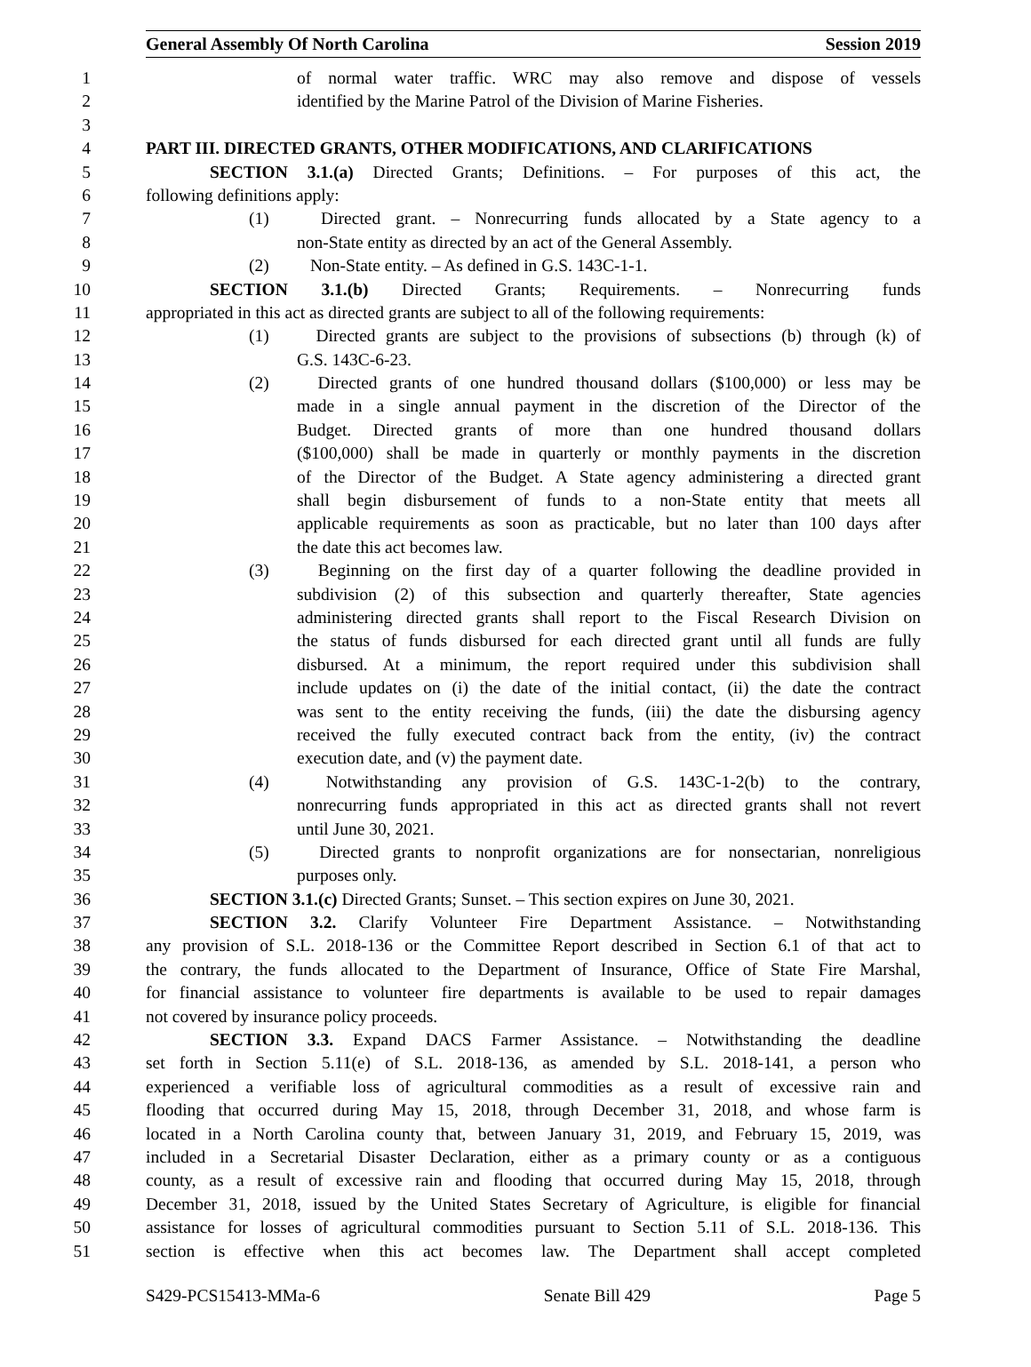General Assembly Of North Carolina Session 2019
1 of normal water traffic. WRC may also remove and dispose of vessels
2 identified by the Marine Patrol of the Division of Marine Fisheries.
3
4 PART III. DIRECTED GRANTS, OTHER MODIFICATIONS, AND CLARIFICATIONS
5 SECTION 3.1.(a) Directed Grants; Definitions. – For purposes of this act, the
6 following definitions apply:
7 (1) Directed grant. – Nonrecurring funds allocated by a State agency to a
8 non-State entity as directed by an act of the General Assembly.
9 (2) Non-State entity. – As defined in G.S. 143C-1-1.
10 SECTION 3.1.(b) Directed Grants; Requirements. – Nonrecurring funds
11 appropriated in this act as directed grants are subject to all of the following requirements:
12 (1) Directed grants are subject to the provisions of subsections (b) through (k) of
13 G.S. 143C-6-23.
14 (2) Directed grants of one hundred thousand dollars ($100,000) or less may be
15 made in a single annual payment in the discretion of the Director of the
16 Budget. Directed grants of more than one hundred thousand dollars
17 ($100,000) shall be made in quarterly or monthly payments in the discretion
18 of the Director of the Budget. A State agency administering a directed grant
19 shall begin disbursement of funds to a non-State entity that meets all
20 applicable requirements as soon as practicable, but no later than 100 days after
21 the date this act becomes law.
22 (3) Beginning on the first day of a quarter following the deadline provided in
23 subdivision (2) of this subsection and quarterly thereafter, State agencies
24 administering directed grants shall report to the Fiscal Research Division on
25 the status of funds disbursed for each directed grant until all funds are fully
26 disbursed. At a minimum, the report required under this subdivision shall
27 include updates on (i) the date of the initial contact, (ii) the date the contract
28 was sent to the entity receiving the funds, (iii) the date the disbursing agency
29 received the fully executed contract back from the entity, (iv) the contract
30 execution date, and (v) the payment date.
31 (4) Notwithstanding any provision of G.S. 143C-1-2(b) to the contrary,
32 nonrecurring funds appropriated in this act as directed grants shall not revert
33 until June 30, 2021.
34 (5) Directed grants to nonprofit organizations are for nonsectarian, nonreligious
35 purposes only.
36 SECTION 3.1.(c) Directed Grants; Sunset. – This section expires on June 30, 2021.
37 SECTION 3.2. Clarify Volunteer Fire Department Assistance. – Notwithstanding
38 any provision of S.L. 2018-136 or the Committee Report described in Section 6.1 of that act to
39 the contrary, the funds allocated to the Department of Insurance, Office of State Fire Marshal,
40 for financial assistance to volunteer fire departments is available to be used to repair damages
41 not covered by insurance policy proceeds.
42 SECTION 3.3. Expand DACS Farmer Assistance. – Notwithstanding the deadline
43 set forth in Section 5.11(e) of S.L. 2018-136, as amended by S.L. 2018-141, a person who
44 experienced a verifiable loss of agricultural commodities as a result of excessive rain and
45 flooding that occurred during May 15, 2018, through December 31, 2018, and whose farm is
46 located in a North Carolina county that, between January 31, 2019, and February 15, 2019, was
47 included in a Secretarial Disaster Declaration, either as a primary county or as a contiguous
48 county, as a result of excessive rain and flooding that occurred during May 15, 2018, through
49 December 31, 2018, issued by the United States Secretary of Agriculture, is eligible for financial
50 assistance for losses of agricultural commodities pursuant to Section 5.11 of S.L. 2018-136. This
51 section is effective when this act becomes law. The Department shall accept completed
S429-PCS15413-MMa-6 Senate Bill 429 Page 5